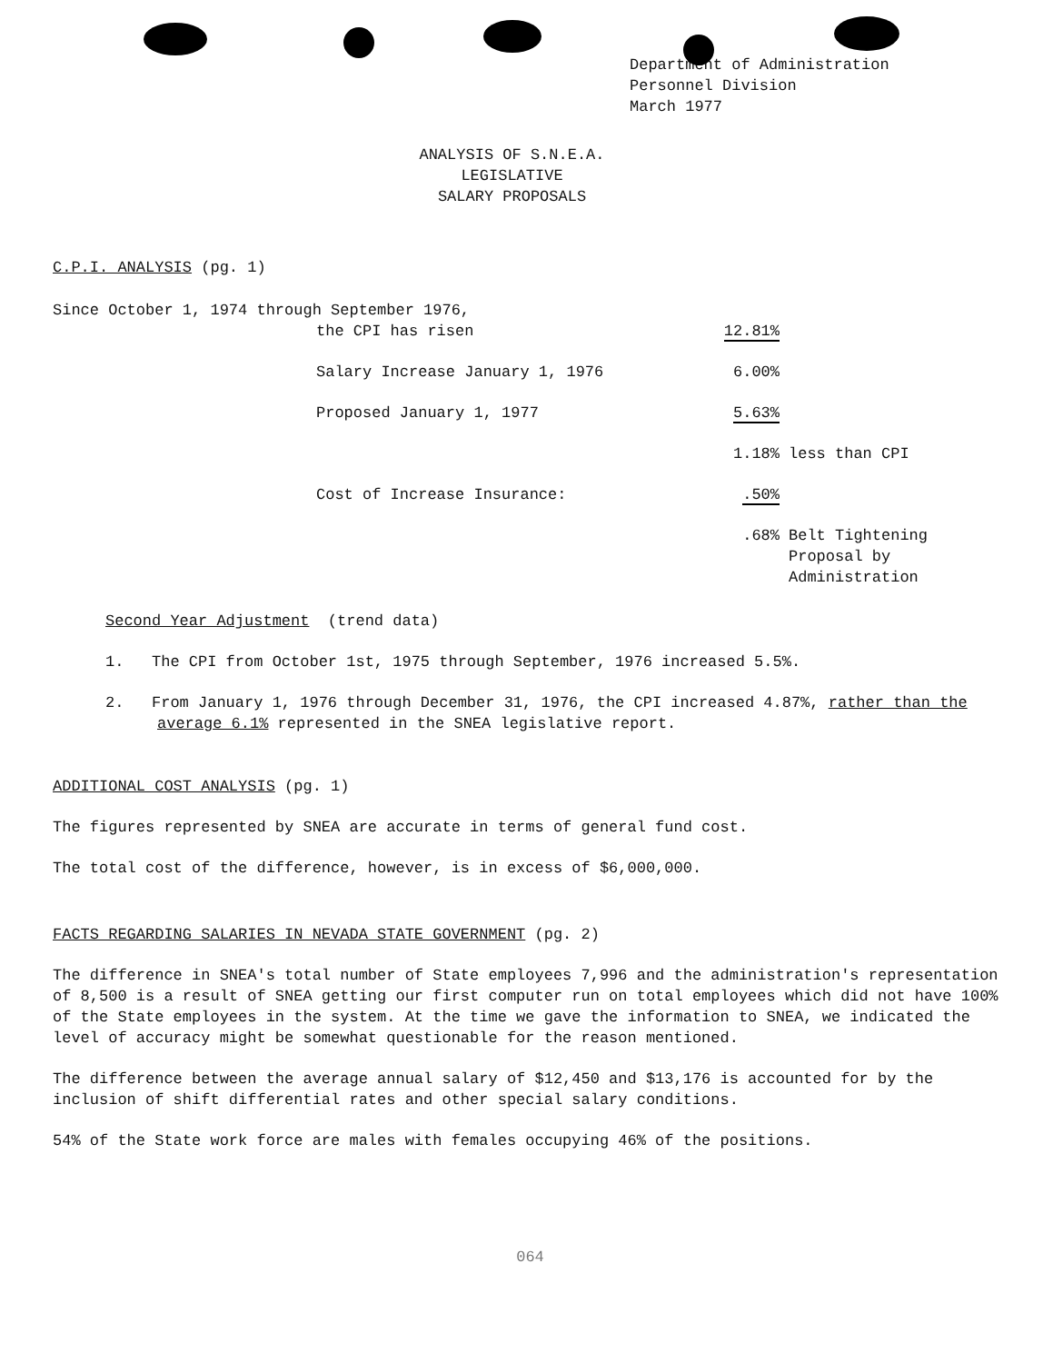Department of Administration
Personnel Division
March 1977
ANALYSIS OF S.N.E.A.
LEGISLATIVE
SALARY PROPOSALS
C.P.I. ANALYSIS (pg. 1)
Since October 1, 1974 through September 1976,
| | the CPI has risen | 12.81% | |
| | Salary Increase January 1, 1976 | 6.00% | |
| | Proposed January 1, 1977 | 5.63% | |
| | | 1.18% | less than CPI |
| | Cost of Increase Insurance: | .50% | |
| | | .68% | Belt Tightening Proposal by Administration |
Second Year Adjustment (trend data)
1. The CPI from October 1st, 1975 through September, 1976 increased 5.5%.
2. From January 1, 1976 through December 31, 1976, the CPI increased 4.87%, rather than the average 6.1% represented in the SNEA legislative report.
ADDITIONAL COST ANALYSIS (pg. 1)
The figures represented by SNEA are accurate in terms of general fund cost.
The total cost of the difference, however, is in excess of $6,000,000.
FACTS REGARDING SALARIES IN NEVADA STATE GOVERNMENT (pg. 2)
The difference in SNEA's total number of State employees 7,996 and the administration's representation of 8,500 is a result of SNEA getting our first computer run on total employees which did not have 100% of the State employees in the system. At the time we gave the information to SNEA, we indicated the level of accuracy might be somewhat questionable for the reason mentioned.
The difference between the average annual salary of $12,450 and $13,176 is accounted for by the inclusion of shift differential rates and other special salary conditions.
54% of the State work force are males with females occupying 46% of the positions.
064